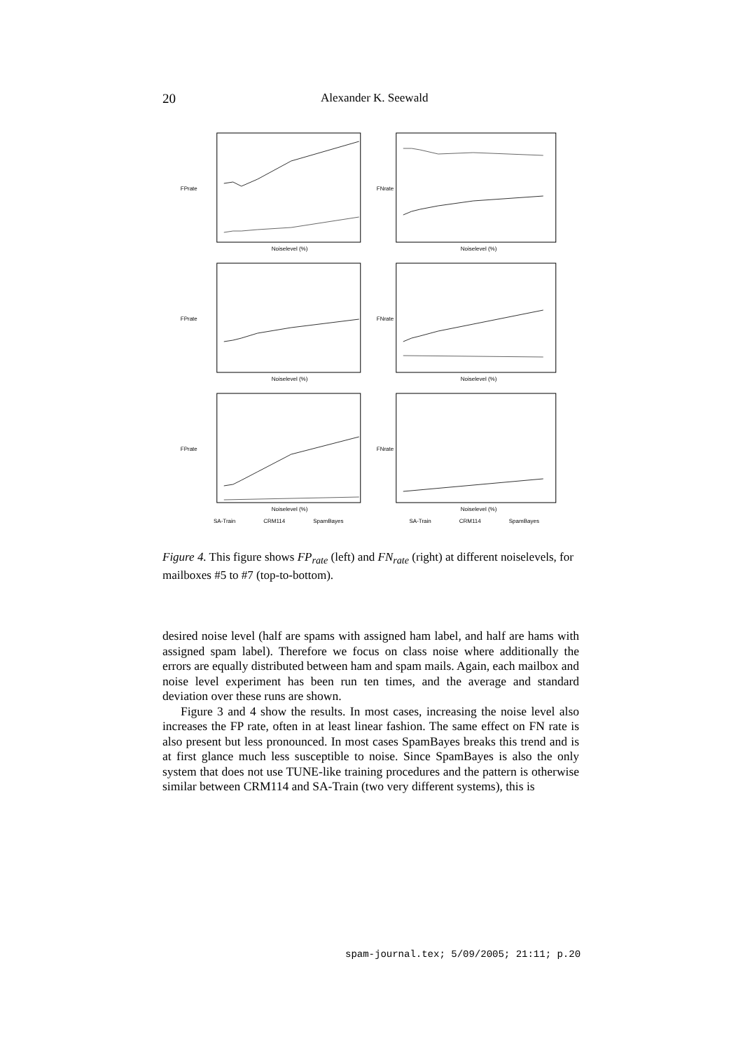20 Alexander K. Seewald
FPrate
Noiselevel (%)
FNrate
Noiselevel (%)
FPrate
Noiselevel (%)
FNrate
Noiselevel (%)
FPrate
Noiselevel (%)
FNrate
Noiselevel (%)
SA-Train CRM114 SpamBayes
SA-Train CRM114 SpamBayes
Figure 4. This figure shows FP<sub>rate</sub> (left) and FN<sub>rate</sub> (right) at different noiselevels, for mailboxes #5 to #7 (top-to-bottom).
desired noise level (half are spams with assigned ham label, and half are hams with assigned spam label). Therefore we focus on class noise where additionally the errors are equally distributed between ham and spam mails. Again, each mailbox and noise level experiment has been run ten times, and the average and standard deviation over these runs are shown.
Figure 3 and 4 show the results. In most cases, increasing the noise level also increases the FP rate, often in at least linear fashion. The same effect on FN rate is also present but less pronounced. In most cases SpamBayes breaks this trend and is at first glance much less susceptible to noise. Since SpamBayes is also the only system that does not use TUNE-like training procedures and the pattern is otherwise similar between CRM114 and SA-Train (two very different systems), this is
spam-journal.tex; 5/09/2005; 21:11; p.20